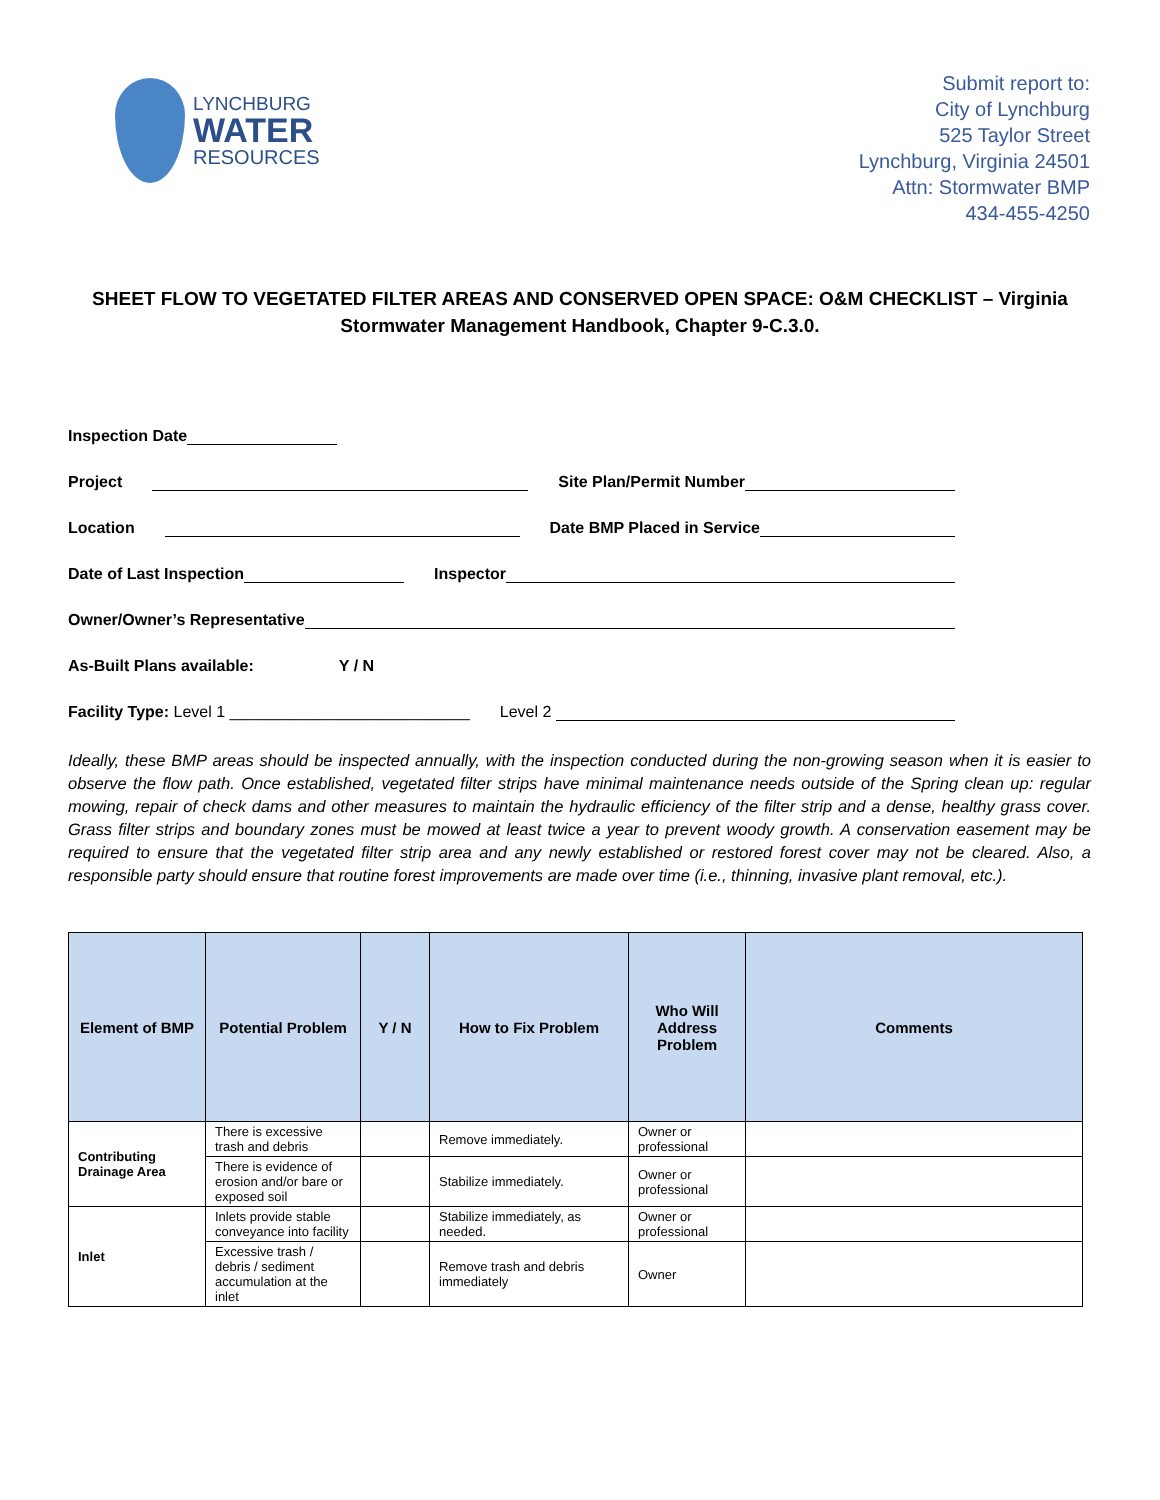LYNCHBURG
WATER
RESOURCES
Submit report to:
City of Lynchburg
525 Taylor Street
Lynchburg, Virginia 24501
Attn: Stormwater BMP
434-455-4250
SHEET FLOW TO VEGETATED FILTER AREAS AND CONSERVED OPEN SPACE: O&M CHECKLIST – Virginia Stormwater Management Handbook, Chapter 9-C.3.0.
Inspection Date
Project Site Plan/Permit Number
Location Date BMP Placed in Service
Date of Last Inspection Inspector
Owner/Owner’s Representative
As-Built Plans available: Y / N
Facility Type: Level 1 ___________________________ Level 2
Ideally, these BMP areas should be inspected annually, with the inspection conducted during the non-growing season when it is easier to observe the flow path. Once established, vegetated filter strips have minimal maintenance needs outside of the Spring clean up: regular mowing, repair of check dams and other measures to maintain the hydraulic efficiency of the filter strip and a dense, healthy grass cover. Grass filter strips and boundary zones must be mowed at least twice a year to prevent woody growth. A conservation easement may be required to ensure that the vegetated filter strip area and any newly established or restored forest cover may not be cleared. Also, a responsible party should ensure that routine forest improvements are made over time (i.e., thinning, invasive plant removal, etc.).
| Element of BMP | Potential Problem | Y / N | How to Fix Problem | Who Will Address Problem | Comments |
| --- | --- | --- | --- | --- | --- |
| Contributing Drainage Area | There is excessive trash and debris | | Remove immediately. | Owner or professional | |
| | There is evidence of erosion and/or bare or exposed soil | | Stabilize immediately. | Owner or professional | |
| Inlet | Inlets provide stable conveyance into facility | | Stabilize immediately, as needed. | Owner or professional | |
| | Excessive trash / debris / sediment accumulation at the inlet | | Remove trash and debris immediately | Owner | |